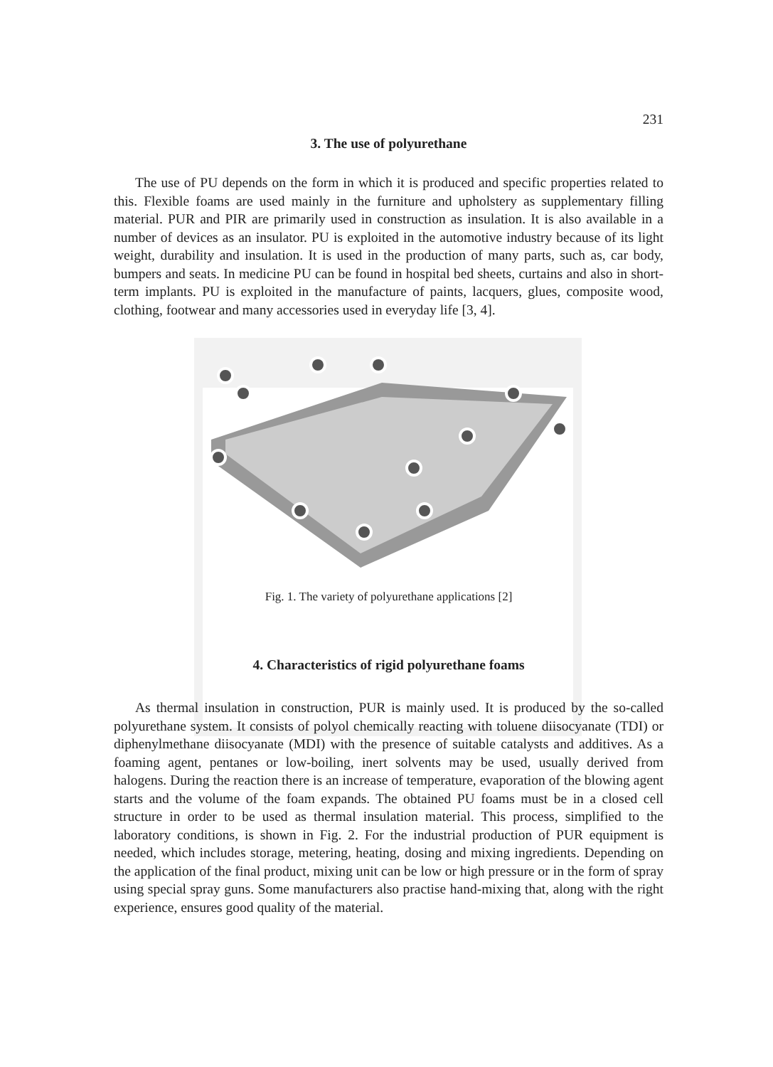231
3. The use of polyurethane
The use of PU depends on the form in which it is produced and specific properties related to this. Flexible foams are used mainly in the furniture and upholstery as supplementary filling material. PUR and PIR are primarily used in construction as insulation. It is also available in a number of devices as an insulator. PU is exploited in the automotive industry because of its light weight, durability and insulation. It is used in the production of many parts, such as, car body, bumpers and seats. In medicine PU can be found in hospital bed sheets, curtains and also in short-term implants. PU is exploited in the manufacture of paints, lacquers, glues, composite wood, clothing, footwear and many accessories used in everyday life [3, 4].
Fig. 1. The variety of polyurethane applications [2]
4. Characteristics of rigid polyurethane foams
As thermal insulation in construction, PUR is mainly used. It is produced by the so-called polyurethane system. It consists of polyol chemically reacting with toluene diisocyanate (TDI) or diphenylmethane diisocyanate (MDI) with the presence of suitable catalysts and additives. As a foaming agent, pentanes or low-boiling, inert solvents may be used, usually derived from halogens. During the reaction there is an increase of temperature, evaporation of the blowing agent starts and the volume of the foam expands. The obtained PU foams must be in a closed cell structure in order to be used as thermal insulation material. This process, simplified to the laboratory conditions, is shown in Fig. 2. For the industrial production of PUR equipment is needed, which includes storage, metering, heating, dosing and mixing ingredients. Depending on the application of the final product, mixing unit can be low or high pressure or in the form of spray using special spray guns. Some manufacturers also practise hand-mixing that, along with the right experience, ensures good quality of the material.